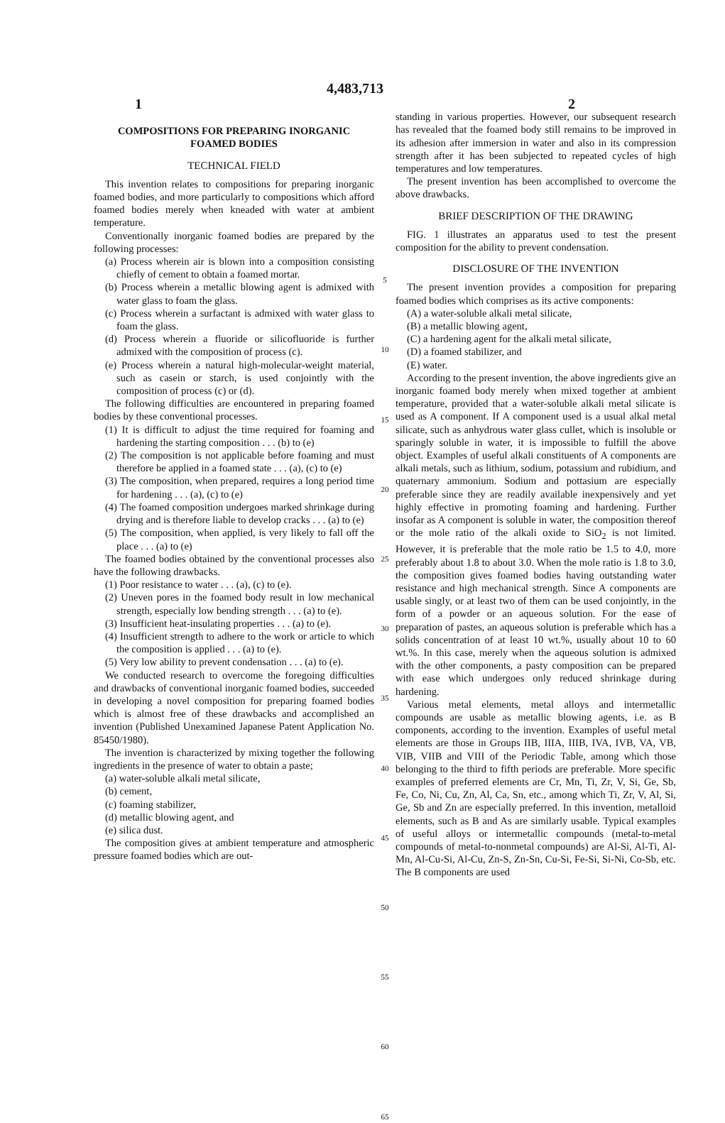1 4,483,713 2
COMPOSITIONS FOR PREPARING INORGANIC FOAMED BODIES
TECHNICAL FIELD
This invention relates to compositions for preparing inorganic foamed bodies, and more particularly to compositions which afford foamed bodies merely when kneaded with water at ambient temperature.
Conventionally inorganic foamed bodies are prepared by the following processes:
(a) Process wherein air is blown into a composition consisting chiefly of cement to obtain a foamed mortar.
(b) Process wherein a metallic blowing agent is admixed with water glass to foam the glass.
(c) Process wherein a surfactant is admixed with water glass to foam the glass.
(d) Process wherein a fluoride or silicofluoride is further admixed with the composition of process (c).
(e) Process wherein a natural high-molecular-weight material, such as casein or starch, is used conjointly with the composition of process (c) or (d).
The following difficulties are encountered in preparing foamed bodies by these conventional processes.
(1) It is difficult to adjust the time required for foaming and hardening the starting composition . . . (b) to (e)
(2) The composition is not applicable before foaming and must therefore be applied in a foamed state . . . (a), (c) to (e)
(3) The composition, when prepared, requires a long period time for hardening . . . (a), (c) to (e)
(4) The foamed composition undergoes marked shrinkage during drying and is therefore liable to develop cracks . . . (a) to (e)
(5) The composition, when applied, is very likely to fall off the place . . . (a) to (e)
The foamed bodies obtained by the conventional processes also have the following drawbacks.
(1) Poor resistance to water . . . (a), (c) to (e).
(2) Uneven pores in the foamed body result in low mechanical strength, especially low bending strength . . . (a) to (e).
(3) Insufficient heat-insulating properties . . . (a) to (e).
(4) Insufficient strength to adhere to the work or article to which the composition is applied . . . (a) to (e).
(5) Very low ability to prevent condensation . . . (a) to (e).
We conducted research to overcome the foregoing difficulties and drawbacks of conventional inorganic foamed bodies, succeeded in developing a novel composition for preparing foamed bodies which is almost free of these drawbacks and accomplished an invention (Published Unexamined Japanese Patent Application No. 85450/1980).
The invention is characterized by mixing together the following ingredients in the presence of water to obtain a paste;
(a) water-soluble alkali metal silicate,
(b) cement,
(c) foaming stabilizer,
(d) metallic blowing agent, and
(e) silica dust.
The composition gives at ambient temperature and atmospheric pressure foamed bodies which are out-
5
10
15
20
25
30
35
40
45
50
55
60
65
standing in various properties. However, our subsequent research has revealed that the foamed body still remains to be improved in its adhesion after immersion in water and also in its compression strength after it has been subjected to repeated cycles of high temperatures and low temperatures.
The present invention has been accomplished to overcome the above drawbacks.
BRIEF DESCRIPTION OF THE DRAWING
FIG. 1 illustrates an apparatus used to test the present composition for the ability to prevent condensation.
DISCLOSURE OF THE INVENTION
The present invention provides a composition for preparing foamed bodies which comprises as its active components:
(A) a water-soluble alkali metal silicate,
(B) a metallic blowing agent,
(C) a hardening agent for the alkali metal silicate,
(D) a foamed stabilizer, and
(E) water.
According to the present invention, the above ingredients give an inorganic foamed body merely when mixed together at ambient temperature, provided that a water-soluble alkali metal silicate is used as A component. If A component used is a usual alkal metal silicate, such as anhydrous water glass cullet, which is insoluble or sparingly soluble in water, it is impossible to fulfill the above object. Examples of useful alkali constituents of A components are alkali metals, such as lithium, sodium, potassium and rubidium, and quaternary ammonium. Sodium and pottasium are especially preferable since they are readily available inexpensively and yet highly effective in promoting foaming and hardening. Further insofar as A component is soluble in water, the composition thereof or the mole ratio of the alkali oxide to SiO<sub>2</sub> is not limited. However, it is preferable that the mole ratio be 1.5 to 4.0, more preferably about 1.8 to about 3.0. When the mole ratio is 1.8 to 3.0, the composition gives foamed bodies having outstanding water resistance and high mechanical strength. Since A components are usable singly, or at least two of them can be used conjointly, in the form of a powder or an aqueous solution. For the ease of preparation of pastes, an aqueous solution is preferable which has a solids concentration of at least 10 wt.%, usually about 10 to 60 wt.%. In this case, merely when the aqueous solution is admixed with the other components, a pasty composition can be prepared with ease which undergoes only reduced shrinkage during hardening.
Various metal elements, metal alloys and intermetallic compounds are usable as metallic blowing agents, i.e. as B components, according to the invention. Examples of useful metal elements are those in Groups IIB, IIIA, IIIB, IVA, IVB, VA, VB, VIB, VIIB and VIII of the Periodic Table, among which those belonging to the third to fifth periods are preferable. More specific examples of preferred elements are Cr, Mn, Ti, Zr, V, Si, Ge, Sb, Fe, Co, Ni, Cu, Zn, Al, Ca, Sn, etc., among which Ti, Zr, V, Al, Si, Ge, Sb and Zn are especially preferred. In this invention, metalloid elements, such as B and As are similarly usable. Typical examples of useful alloys or intermetallic compounds (metal-to-metal compounds of metal-to-nonmetal compounds) are Al-Si, Al-Ti, Al-Mn, Al-Cu-Si, Al-Cu, Zn-S, Zn-Sn, Cu-Si, Fe-Si, Si-Ni, Co-Sb, etc. The B components are used